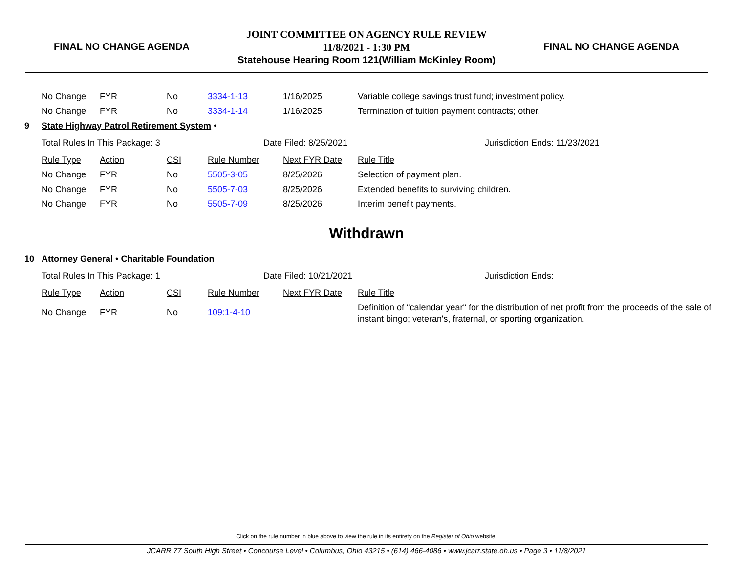FINAL NO CHANGE AGENDA
JOINT COMMITTEE ON AGENCY RULE REVIEW
11/8/2021 - 1:30 PM
Statehouse Hearing Room 121(William McKinley Room)
FINAL NO CHANGE AGENDA
| | No Change | FYR | No | 3334-1-13 | 1/16/2025 | Variable college savings trust fund; investment policy. |
| | No Change | FYR | No | 3334-1-14 | 1/16/2025 | Termination of tuition payment contracts; other. |
| 9 | State Highway Patrol Retirement System • | | | | | |
| | Total Rules In This Package: 3 | | | Date Filed: 8/25/2021 | | Jurisdiction Ends: 11/23/2021 |
| | Rule Type | Action | CSI | Rule Number | Next FYR Date | Rule Title |
| | No Change | FYR | No | 5505-3-05 | 8/25/2026 | Selection of payment plan. |
| | No Change | FYR | No | 5505-7-03 | 8/25/2026 | Extended benefits to surviving children. |
| | No Change | FYR | No | 5505-7-09 | 8/25/2026 | Interim benefit payments. |
Withdrawn
| 10 | Attorney General • Charitable Foundation | | | | | |
| | Total Rules In This Package: 1 | | | Date Filed: 10/21/2021 | | Jurisdiction Ends: |
| | Rule Type | Action | CSI | Rule Number | Next FYR Date | Rule Title |
| | No Change | FYR | No | 109:1-4-10 | | Definition of "calendar year" for the distribution of net profit from the proceeds of the sale of instant bingo; veteran's, fraternal, or sporting organization. |
Click on the rule number in blue above to view the rule in its entirety on the Register of Ohio website.
JCARR 77 South High Street • Concourse Level • Columbus, Ohio 43215 • (614) 466-4086 • www.jcarr.state.oh.us • Page 3 • 11/8/2021